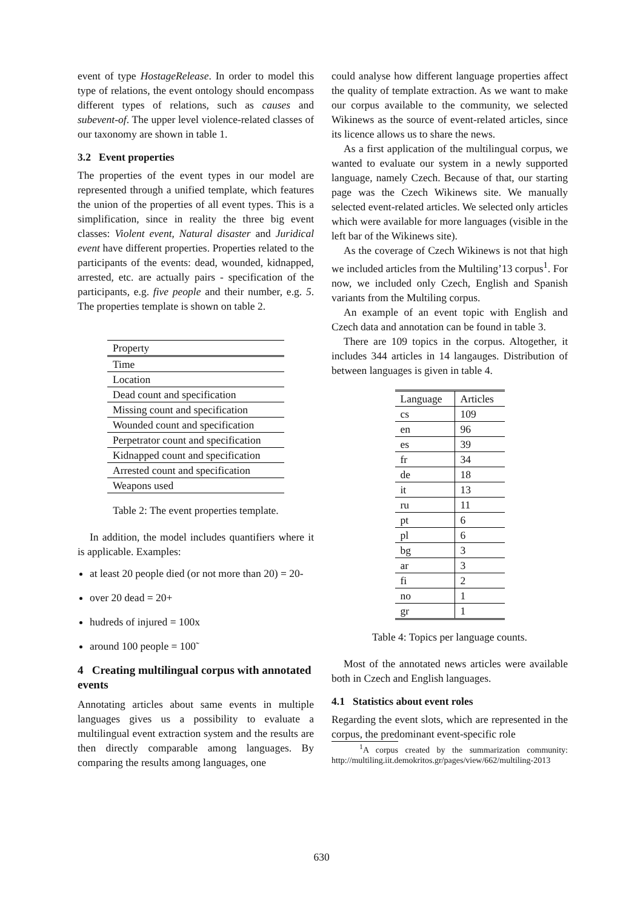event of type HostageRelease. In order to model this type of relations, the event ontology should encompass different types of relations, such as causes and subevent-of. The upper level violence-related classes of our taxonomy are shown in table 1.
3.2 Event properties
The properties of the event types in our model are represented through a unified template, which features the union of the properties of all event types. This is a simplification, since in reality the three big event classes: Violent event, Natural disaster and Juridical event have different properties. Properties related to the participants of the events: dead, wounded, kidnapped, arrested, etc. are actually pairs - specification of the participants, e.g. five people and their number, e.g. 5. The properties template is shown on table 2.
| Property |
| --- |
| Time |
| Location |
| Dead count and specification |
| Missing count and specification |
| Wounded count and specification |
| Perpetrator count and specification |
| Kidnapped count and specification |
| Arrested count and specification |
| Weapons used |
Table 2: The event properties template.
In addition, the model includes quantifiers where it is applicable. Examples:
at least 20 people died (or not more than 20) = 20-
over 20 dead = 20+
hudreds of injured = 100x
around 100 people = 100˜
4 Creating multilingual corpus with annotated events
Annotating articles about same events in multiple languages gives us a possibility to evaluate a multilingual event extraction system and the results are then directly comparable among languages. By comparing the results among languages, one
could analyse how different language properties affect the quality of template extraction. As we want to make our corpus available to the community, we selected Wikinews as the source of event-related articles, since its licence allows us to share the news.
As a first application of the multilingual corpus, we wanted to evaluate our system in a newly supported language, namely Czech. Because of that, our starting page was the Czech Wikinews site. We manually selected event-related articles. We selected only articles which were available for more languages (visible in the left bar of the Wikinews site).
As the coverage of Czech Wikinews is not that high we included articles from the Multiling’13 corpus<sup>1</sup>. For now, we included only Czech, English and Spanish variants from the Multiling corpus.
An example of an event topic with English and Czech data and annotation can be found in table 3.
There are 109 topics in the corpus. Altogether, it includes 344 articles in 14 langauges. Distribution of between languages is given in table 4.
| Language | Articles |
| --- | --- |
| cs | 109 |
| en | 96 |
| es | 39 |
| fr | 34 |
| de | 18 |
| it | 13 |
| ru | 11 |
| pt | 6 |
| pl | 6 |
| bg | 3 |
| ar | 3 |
| fi | 2 |
| no | 1 |
| gr | 1 |
Table 4: Topics per language counts.
Most of the annotated news articles were available both in Czech and English languages.
4.1 Statistics about event roles
Regarding the event slots, which are represented in the corpus, the predominant event-specific role
<sup>1</sup> A corpus created by the summarization community: http://multiling.iit.demokritos.gr/pages/view/662/multiling-2013
630